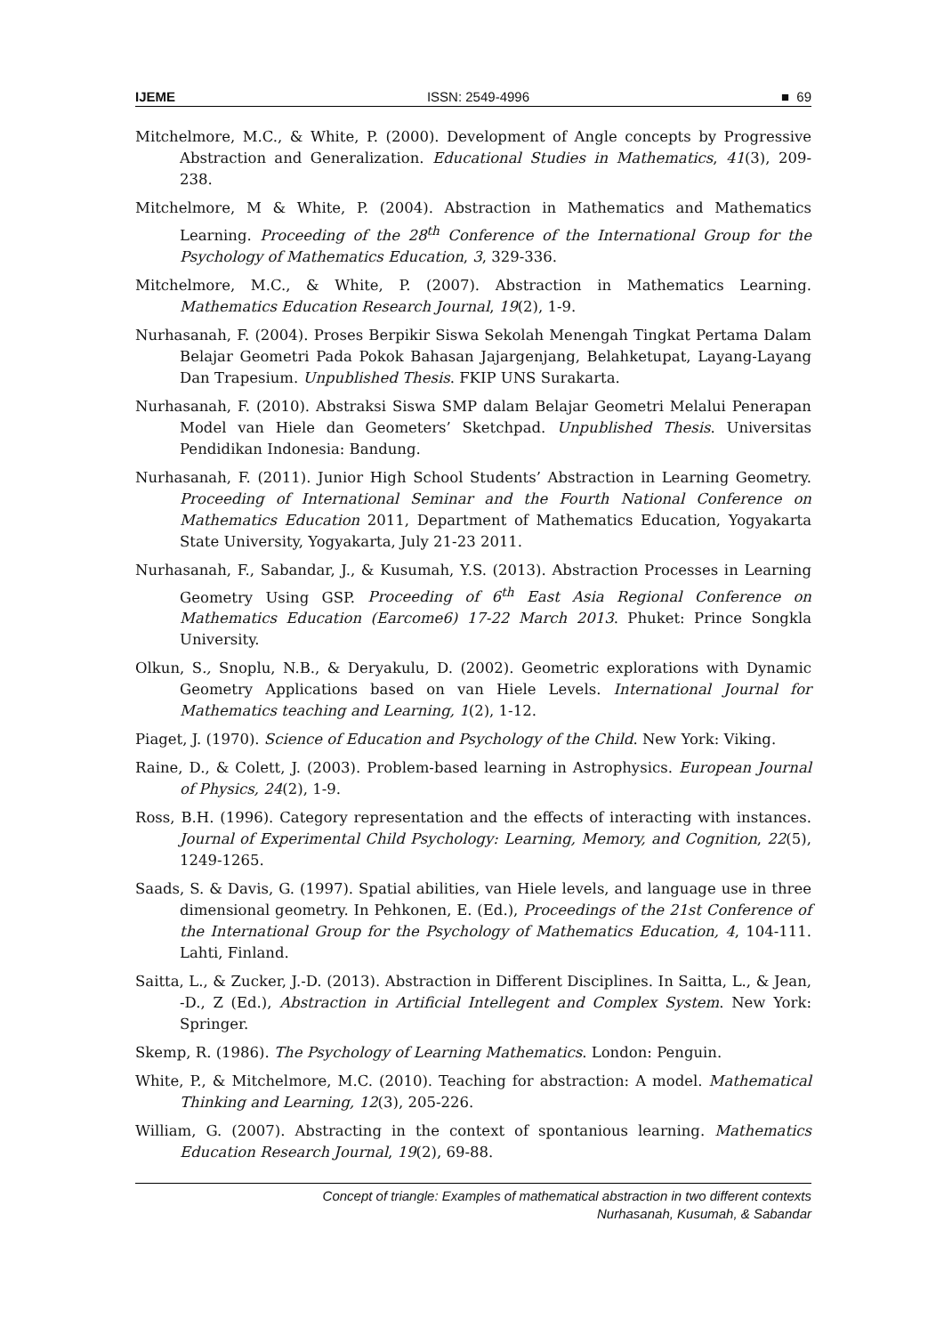IJEME ISSN: 2549-4996 ■ 69
Mitchelmore, M.C., & White, P. (2000). Development of Angle concepts by Progressive Abstraction and Generalization. Educational Studies in Mathematics, 41(3), 209-238.
Mitchelmore, M & White, P. (2004). Abstraction in Mathematics and Mathematics Learning. Proceeding of the 28<sup>th</sup> Conference of the International Group for the Psychology of Mathematics Education, 3, 329-336.
Mitchelmore, M.C., & White, P. (2007). Abstraction in Mathematics Learning. Mathematics Education Research Journal, 19(2), 1-9.
Nurhasanah, F. (2004). Proses Berpikir Siswa Sekolah Menengah Tingkat Pertama Dalam Belajar Geometri Pada Pokok Bahasan Jajargenjang, Belahketupat, Layang-Layang Dan Trapesium. Unpublished Thesis. FKIP UNS Surakarta.
Nurhasanah, F. (2010). Abstraksi Siswa SMP dalam Belajar Geometri Melalui Penerapan Model van Hiele dan Geometers’ Sketchpad. Unpublished Thesis. Universitas Pendidikan Indonesia: Bandung.
Nurhasanah, F. (2011). Junior High School Students’ Abstraction in Learning Geometry. Proceeding of International Seminar and the Fourth National Conference on Mathematics Education 2011, Department of Mathematics Education, Yogyakarta State University, Yogyakarta, July 21-23 2011.
Nurhasanah, F., Sabandar, J., & Kusumah, Y.S. (2013). Abstraction Processes in Learning Geometry Using GSP. Proceeding of 6<sup>th</sup> East Asia Regional Conference on Mathematics Education (Earcome6) 17-22 March 2013. Phuket: Prince Songkla University.
Olkun, S., Snoplu, N.B., & Deryakulu, D. (2002). Geometric explorations with Dynamic Geometry Applications based on van Hiele Levels. International Journal for Mathematics teaching and Learning, 1(2), 1-12.
Piaget, J. (1970). Science of Education and Psychology of the Child. New York: Viking.
Raine, D., & Colett, J. (2003). Problem-based learning in Astrophysics. European Journal of Physics, 24(2), 1-9.
Ross, B.H. (1996). Category representation and the effects of interacting with instances. Journal of Experimental Child Psychology: Learning, Memory, and Cognition, 22(5), 1249-1265.
Saads, S. & Davis, G. (1997). Spatial abilities, van Hiele levels, and language use in three dimensional geometry. In Pehkonen, E. (Ed.), Proceedings of the 21st Conference of the International Group for the Psychology of Mathematics Education, 4, 104-111. Lahti, Finland.
Saitta, L., & Zucker, J.-D. (2013). Abstraction in Different Disciplines. In Saitta, L., & Jean, -D., Z (Ed.), Abstraction in Artificial Intellegent and Complex System. New York: Springer.
Skemp, R. (1986). The Psychology of Learning Mathematics. London: Penguin.
White, P., & Mitchelmore, M.C. (2010). Teaching for abstraction: A model. Mathematical Thinking and Learning, 12(3), 205-226.
William, G. (2007). Abstracting in the context of spontanious learning. Mathematics Education Research Journal, 19(2), 69-88.
Concept of triangle: Examples of mathematical abstraction in two different contexts
Nurhasanah, Kusumah, & Sabandar